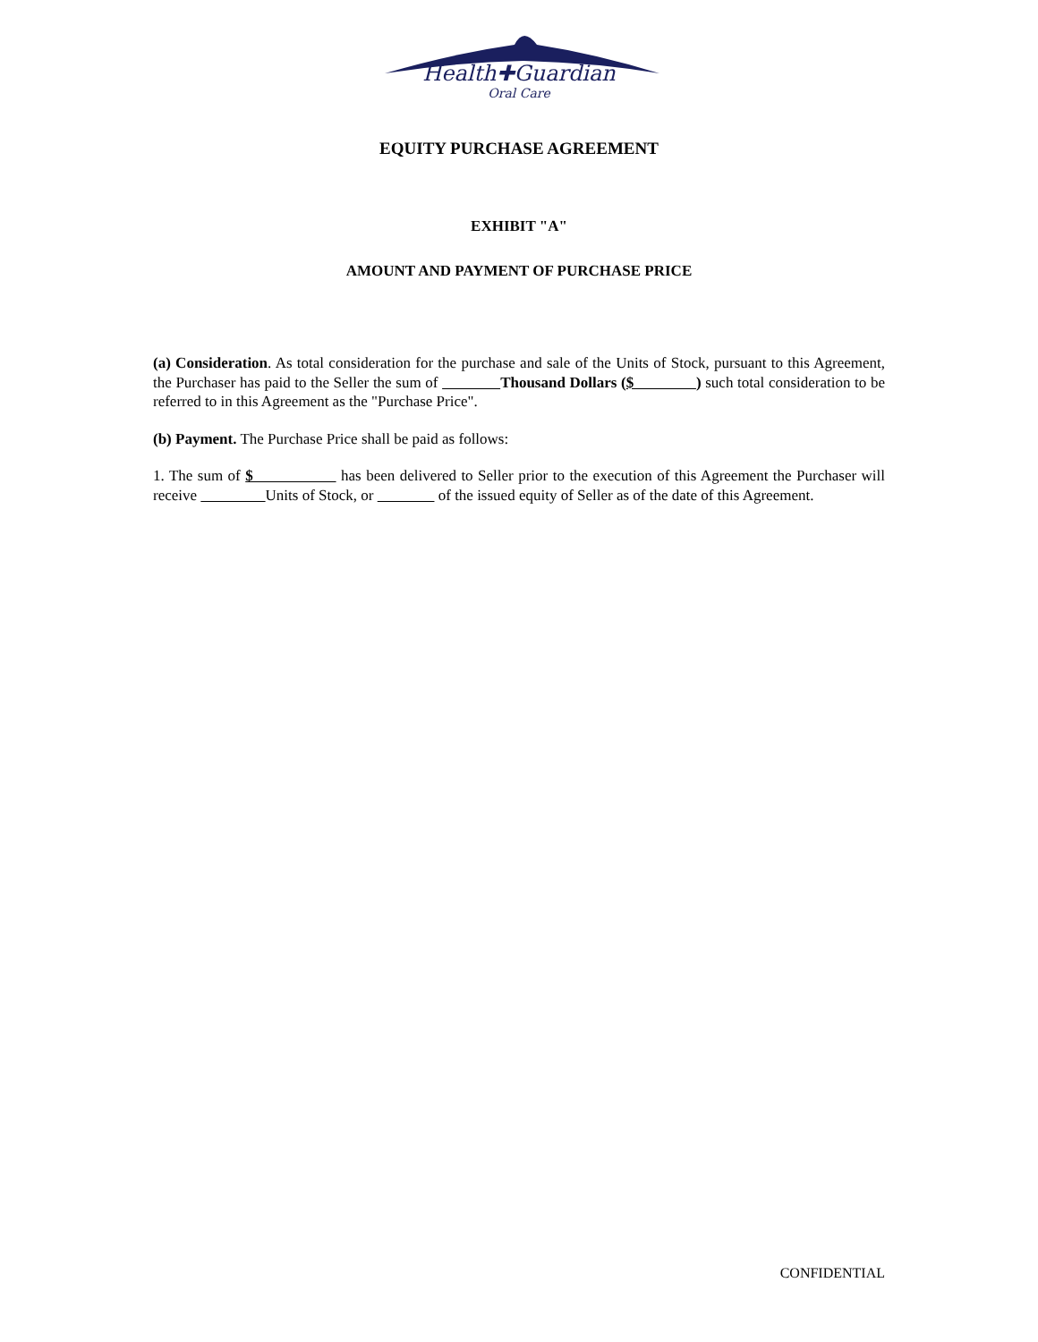Health✚Guardian
Oral Care
EQUITY PURCHASE AGREEMENT
EXHIBIT "A"
AMOUNT AND PAYMENT OF PURCHASE PRICE
(a) Consideration. As total consideration for the purchase and sale of the Units of Stock, pursuant to this Agreement, the Purchaser has paid to the Seller the sum of Thousand Dollars ($ ) such total consideration to be referred to in this Agreement as the "Purchase Price".
(b) Payment. The Purchase Price shall be paid as follows:
1. The sum of $ has been delivered to Seller prior to the execution of this Agreement the Purchaser will receive Units of Stock, or of the issued equity of Seller as of the date of this Agreement.
CONFIDENTIAL